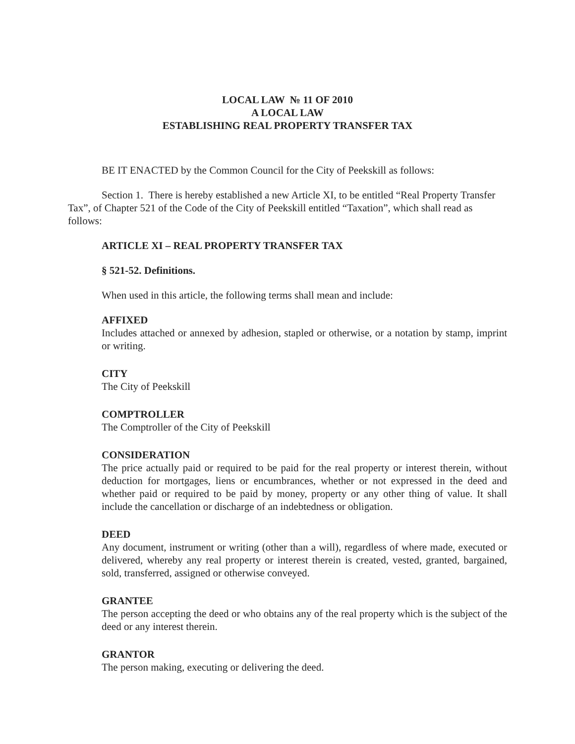LOCAL LAW № 11 OF 2010
A LOCAL LAW
ESTABLISHING REAL PROPERTY TRANSFER TAX
BE IT ENACTED by the Common Council for the City of Peekskill as follows:
Section 1. There is hereby established a new Article XI, to be entitled “Real Property Transfer Tax”, of Chapter 521 of the Code of the City of Peekskill entitled “Taxation”, which shall read as follows:
ARTICLE XI – REAL PROPERTY TRANSFER TAX
§ 521-52. Definitions.
When used in this article, the following terms shall mean and include:
AFFIXED
Includes attached or annexed by adhesion, stapled or otherwise, or a notation by stamp, imprint or writing.
CITY
The City of Peekskill
COMPTROLLER
The Comptroller of the City of Peekskill
CONSIDERATION
The price actually paid or required to be paid for the real property or interest therein, without deduction for mortgages, liens or encumbrances, whether or not expressed in the deed and whether paid or required to be paid by money, property or any other thing of value. It shall include the cancellation or discharge of an indebtedness or obligation.
DEED
Any document, instrument or writing (other than a will), regardless of where made, executed or delivered, whereby any real property or interest therein is created, vested, granted, bargained, sold, transferred, assigned or otherwise conveyed.
GRANTEE
The person accepting the deed or who obtains any of the real property which is the subject of the deed or any interest therein.
GRANTOR
The person making, executing or delivering the deed.